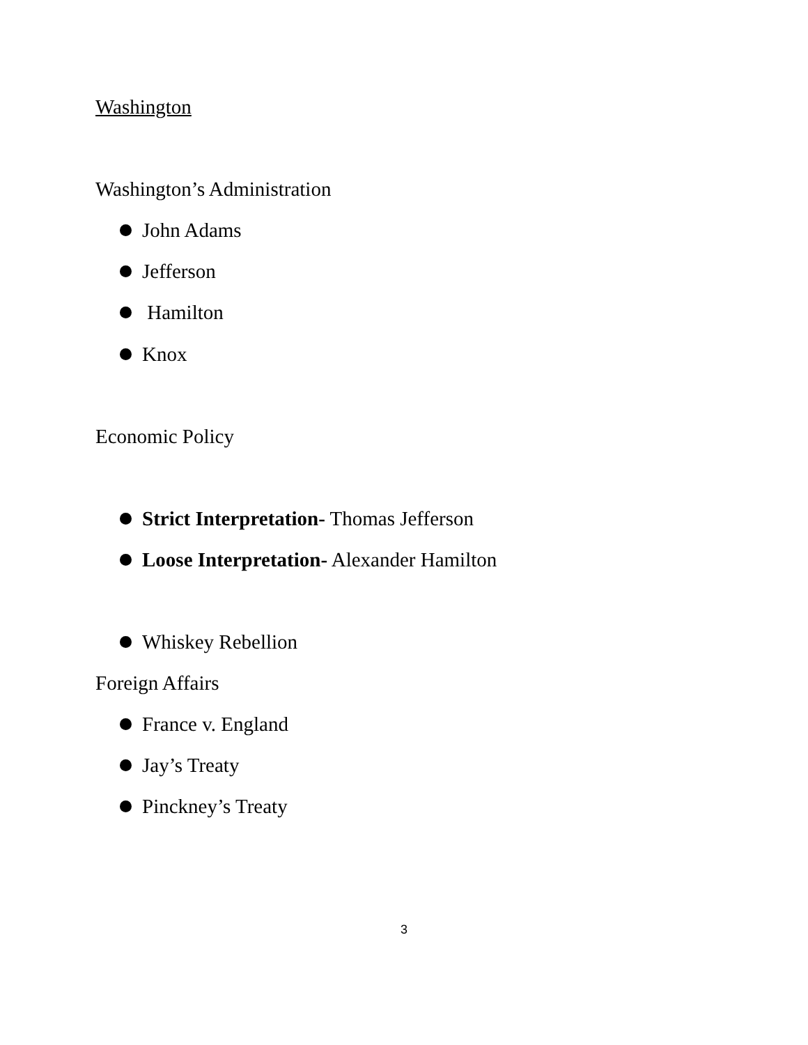Washington
Washington’s Administration
John Adams
Jefferson
Hamilton
Knox
Economic Policy
Strict Interpretation- Thomas Jefferson
Loose Interpretation- Alexander Hamilton
Whiskey Rebellion
Foreign Affairs
France v. England
Jay’s Treaty
Pinckney’s Treaty
3